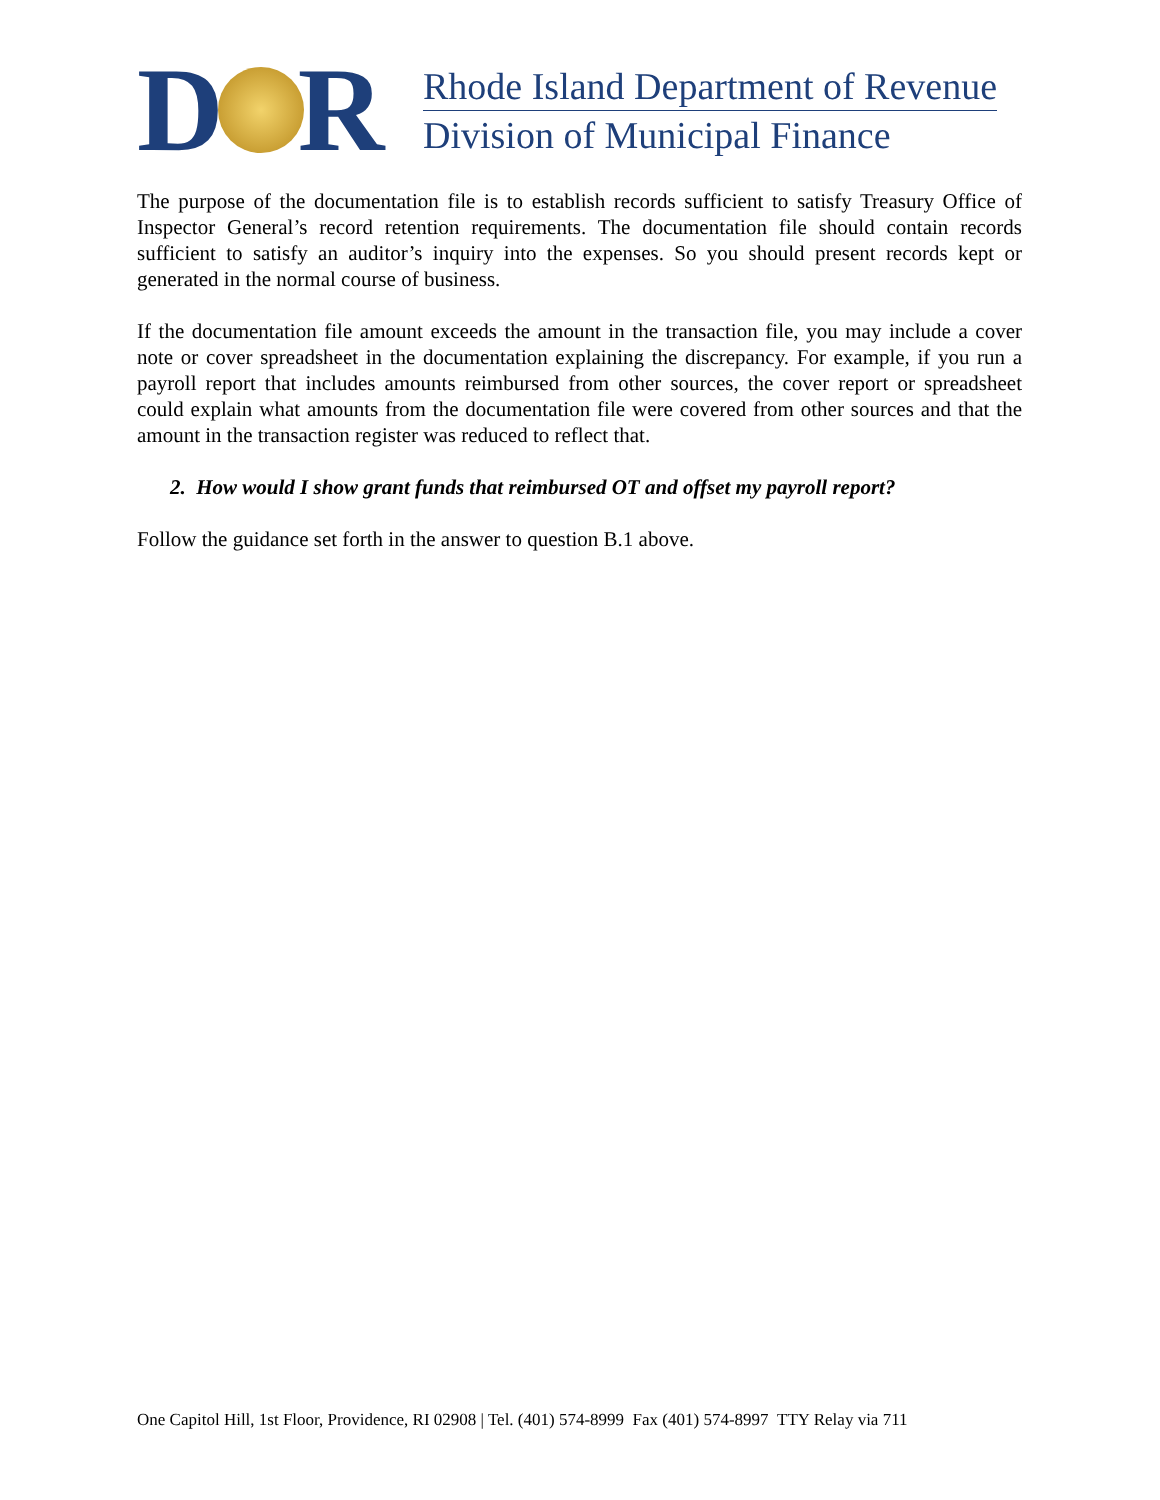D R
Rhode Island Department of Revenue
Division of Municipal Finance
The purpose of the documentation file is to establish records sufficient to satisfy Treasury Office of Inspector General’s record retention requirements. The documentation file should contain records sufficient to satisfy an auditor’s inquiry into the expenses. So you should present records kept or generated in the normal course of business.
If the documentation file amount exceeds the amount in the transaction file, you may include a cover note or cover spreadsheet in the documentation explaining the discrepancy. For example, if you run a payroll report that includes amounts reimbursed from other sources, the cover report or spreadsheet could explain what amounts from the documentation file were covered from other sources and that the amount in the transaction register was reduced to reflect that.
2. How would I show grant funds that reimbursed OT and offset my payroll report?
Follow the guidance set forth in the answer to question B.1 above.
One Capitol Hill, 1st Floor, Providence, RI 02908 | Tel. (401) 574-8999 Fax (401) 574-8997 TTY Relay via 711